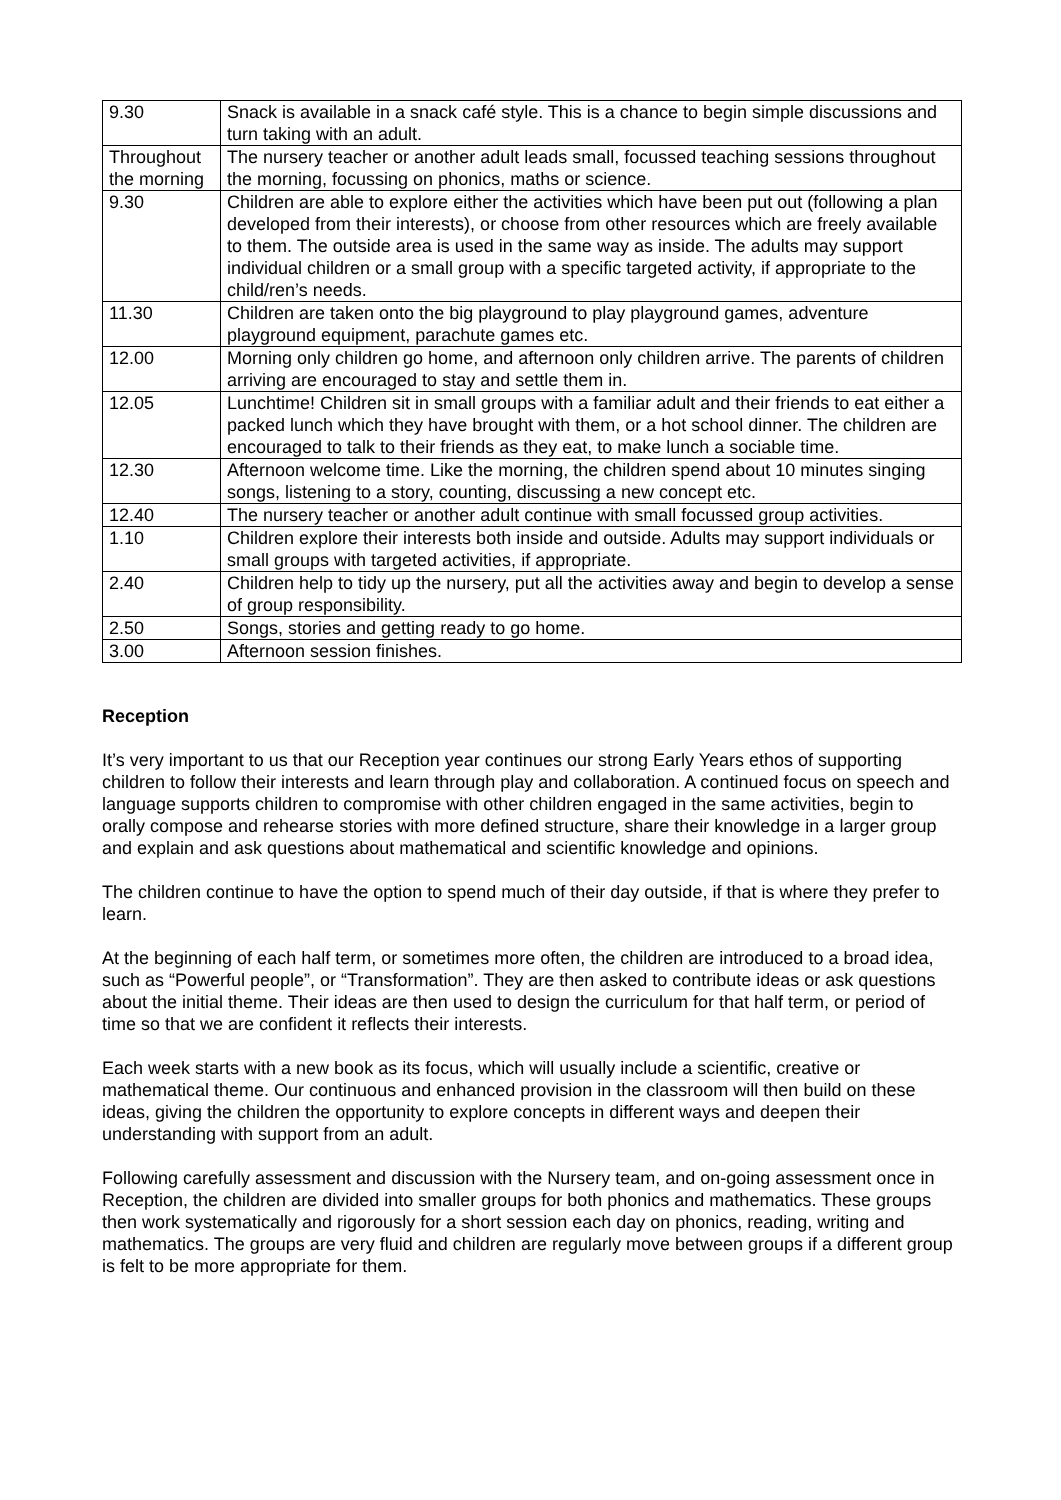| 9.30 | Snack is available in a snack café style. This is a chance to begin simple discussions and turn taking with an adult. |
| Throughout the morning | The nursery teacher or another adult leads small, focussed teaching sessions throughout the morning, focussing on phonics, maths or science. |
| 9.30 | Children are able to explore either the activities which have been put out (following a plan developed from their interests), or choose from other resources which are freely available to them. The outside area is used in the same way as inside. The adults may support individual children or a small group with a specific targeted activity, if appropriate to the child/ren’s needs. |
| 11.30 | Children are taken onto the big playground to play playground games, adventure playground equipment, parachute games etc. |
| 12.00 | Morning only children go home, and afternoon only children arrive. The parents of children arriving are encouraged to stay and settle them in. |
| 12.05 | Lunchtime! Children sit in small groups with a familiar adult and their friends to eat either a packed lunch which they have brought with them, or a hot school dinner. The children are encouraged to talk to their friends as they eat, to make lunch a sociable time. |
| 12.30 | Afternoon welcome time. Like the morning, the children spend about 10 minutes singing songs, listening to a story, counting, discussing a new concept etc. |
| 12.40 | The nursery teacher or another adult continue with small focussed group activities. |
| 1.10 | Children explore their interests both inside and outside. Adults may support individuals or small groups with targeted activities, if appropriate. |
| 2.40 | Children help to tidy up the nursery, put all the activities away and begin to develop a sense of group responsibility. |
| 2.50 | Songs, stories and getting ready to go home. |
| 3.00 | Afternoon session finishes. |
Reception
It’s very important to us that our Reception year continues our strong Early Years ethos of supporting children to follow their interests and learn through play and collaboration. A continued focus on speech and language supports children to compromise with other children engaged in the same activities, begin to orally compose and rehearse stories with more defined structure, share their knowledge in a larger group and explain and ask questions about mathematical and scientific knowledge and opinions.
The children continue to have the option to spend much of their day outside, if that is where they prefer to learn.
At the beginning of each half term, or sometimes more often, the children are introduced to a broad idea, such as “Powerful people”, or “Transformation”. They are then asked to contribute ideas or ask questions about the initial theme. Their ideas are then used to design the curriculum for that half term, or period of time so that we are confident it reflects their interests.
Each week starts with a new book as its focus, which will usually include a scientific, creative or mathematical theme. Our continuous and enhanced provision in the classroom will then build on these ideas, giving the children the opportunity to explore concepts in different ways and deepen their understanding with support from an adult.
Following carefully assessment and discussion with the Nursery team, and on-going assessment once in Reception, the children are divided into smaller groups for both phonics and mathematics. These groups then work systematically and rigorously for a short session each day on phonics, reading, writing and mathematics. The groups are very fluid and children are regularly move between groups if a different group is felt to be more appropriate for them.